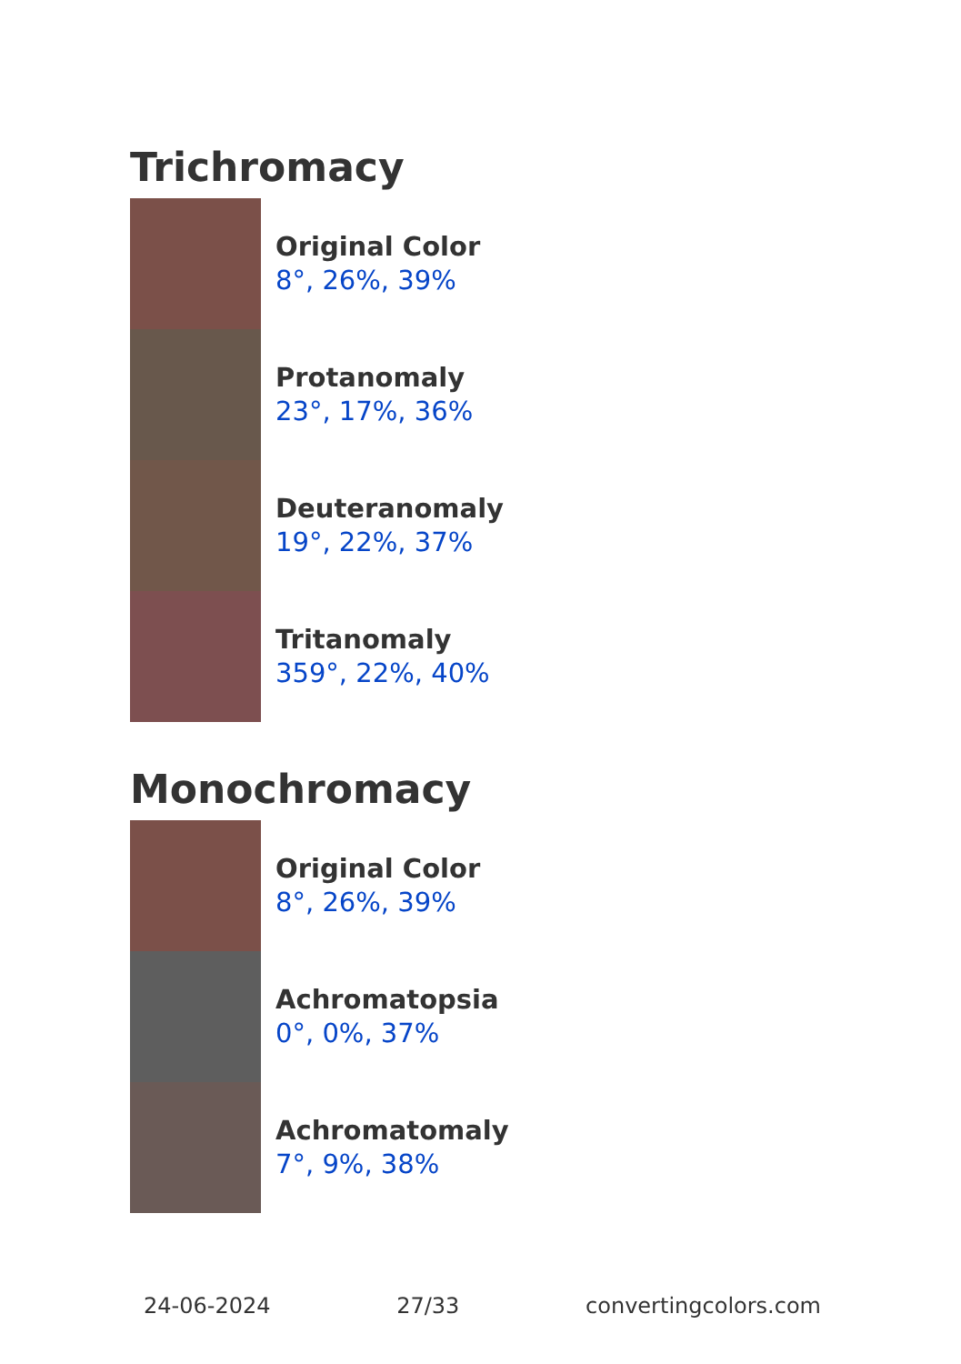Trichromacy
Original Color
8°, 26%, 39%
Protanomaly
23°, 17%, 36%
Deuteranomaly
19°, 22%, 37%
Tritanomaly
359°, 22%, 40%
Monochromacy
Original Color
8°, 26%, 39%
Achromatopsia
0°, 0%, 37%
Achromatomaly
7°, 9%, 38%
24-06-2024 27/33 convertingcolors.com